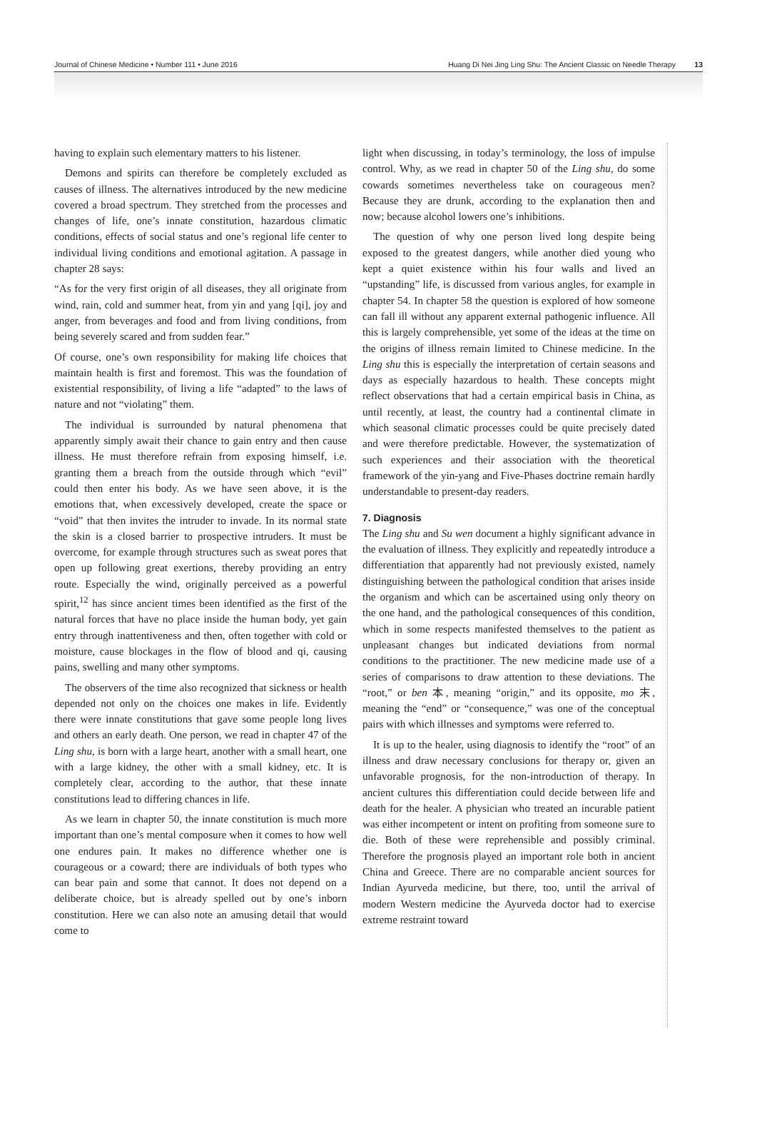Journal of Chinese Medicine • Number 111 • June 2016 Huang Di Nei Jing Ling Shu: The Ancient Classic on Needle Therapy 13
having to explain such elementary matters to his listener.
Demons and spirits can therefore be completely excluded as causes of illness. The alternatives introduced by the new medicine covered a broad spectrum. They stretched from the processes and changes of life, one’s innate constitution, hazardous climatic conditions, effects of social status and one’s regional life center to individual living conditions and emotional agitation. A passage in chapter 28 says:
“As for the very first origin of all diseases, they all originate from wind, rain, cold and summer heat, from yin and yang [qi], joy and anger, from beverages and food and from living conditions, from being severely scared and from sudden fear.”
Of course, one’s own responsibility for making life choices that maintain health is first and foremost. This was the foundation of existential responsibility, of living a life “adapted” to the laws of nature and not “violating” them.
The individual is surrounded by natural phenomena that apparently simply await their chance to gain entry and then cause illness. He must therefore refrain from exposing himself, i.e. granting them a breach from the outside through which “evil” could then enter his body. As we have seen above, it is the emotions that, when excessively developed, create the space or “void” that then invites the intruder to invade. In its normal state the skin is a closed barrier to prospective intruders. It must be overcome, for example through structures such as sweat pores that open up following great exertions, thereby providing an entry route. Especially the wind, originally perceived as a powerful spirit,<sup>12</sup> has since ancient times been identified as the first of the natural forces that have no place inside the human body, yet gain entry through inattentiveness and then, often together with cold or moisture, cause blockages in the flow of blood and qi, causing pains, swelling and many other symptoms.
The observers of the time also recognized that sickness or health depended not only on the choices one makes in life. Evidently there were innate constitutions that gave some people long lives and others an early death. One person, we read in chapter 47 of the Ling shu, is born with a large heart, another with a small heart, one with a large kidney, the other with a small kidney, etc. It is completely clear, according to the author, that these innate constitutions lead to differing chances in life.
As we learn in chapter 50, the innate constitution is much more important than one’s mental composure when it comes to how well one endures pain. It makes no difference whether one is courageous or a coward; there are individuals of both types who can bear pain and some that cannot. It does not depend on a deliberate choice, but is already spelled out by one’s inborn constitution. Here we can also note an amusing detail that would come to
light when discussing, in today’s terminology, the loss of impulse control. Why, as we read in chapter 50 of the Ling shu, do some cowards sometimes nevertheless take on courageous men? Because they are drunk, according to the explanation then and now; because alcohol lowers one’s inhibitions.
The question of why one person lived long despite being exposed to the greatest dangers, while another died young who kept a quiet existence within his four walls and lived an “upstanding” life, is discussed from various angles, for example in chapter 54. In chapter 58 the question is explored of how someone can fall ill without any apparent external pathogenic influence. All this is largely comprehensible, yet some of the ideas at the time on the origins of illness remain limited to Chinese medicine. In the Ling shu this is especially the interpretation of certain seasons and days as especially hazardous to health. These concepts might reflect observations that had a certain empirical basis in China, as until recently, at least, the country had a continental climate in which seasonal climatic processes could be quite precisely dated and were therefore predictable. However, the systematization of such experiences and their association with the theoretical framework of the yin-yang and Five-Phases doctrine remain hardly understandable to present-day readers.
7. Diagnosis
The Ling shu and Su wen document a highly significant advance in the evaluation of illness. They explicitly and repeatedly introduce a differentiation that apparently had not previously existed, namely distinguishing between the pathological condition that arises inside the organism and which can be ascertained using only theory on the one hand, and the pathological consequences of this condition, which in some respects manifested themselves to the patient as unpleasant changes but indicated deviations from normal conditions to the practitioner. The new medicine made use of a series of comparisons to draw attention to these deviations. The “root,” or ben 本, meaning “origin,” and its opposite, mo 末, meaning the “end” or “consequence,” was one of the conceptual pairs with which illnesses and symptoms were referred to.
It is up to the healer, using diagnosis to identify the “root” of an illness and draw necessary conclusions for therapy or, given an unfavorable prognosis, for the non-introduction of therapy. In ancient cultures this differentiation could decide between life and death for the healer. A physician who treated an incurable patient was either incompetent or intent on profiting from someone sure to die. Both of these were reprehensible and possibly criminal. Therefore the prognosis played an important role both in ancient China and Greece. There are no comparable ancient sources for Indian Ayurveda medicine, but there, too, until the arrival of modern Western medicine the Ayurveda doctor had to exercise extreme restraint toward